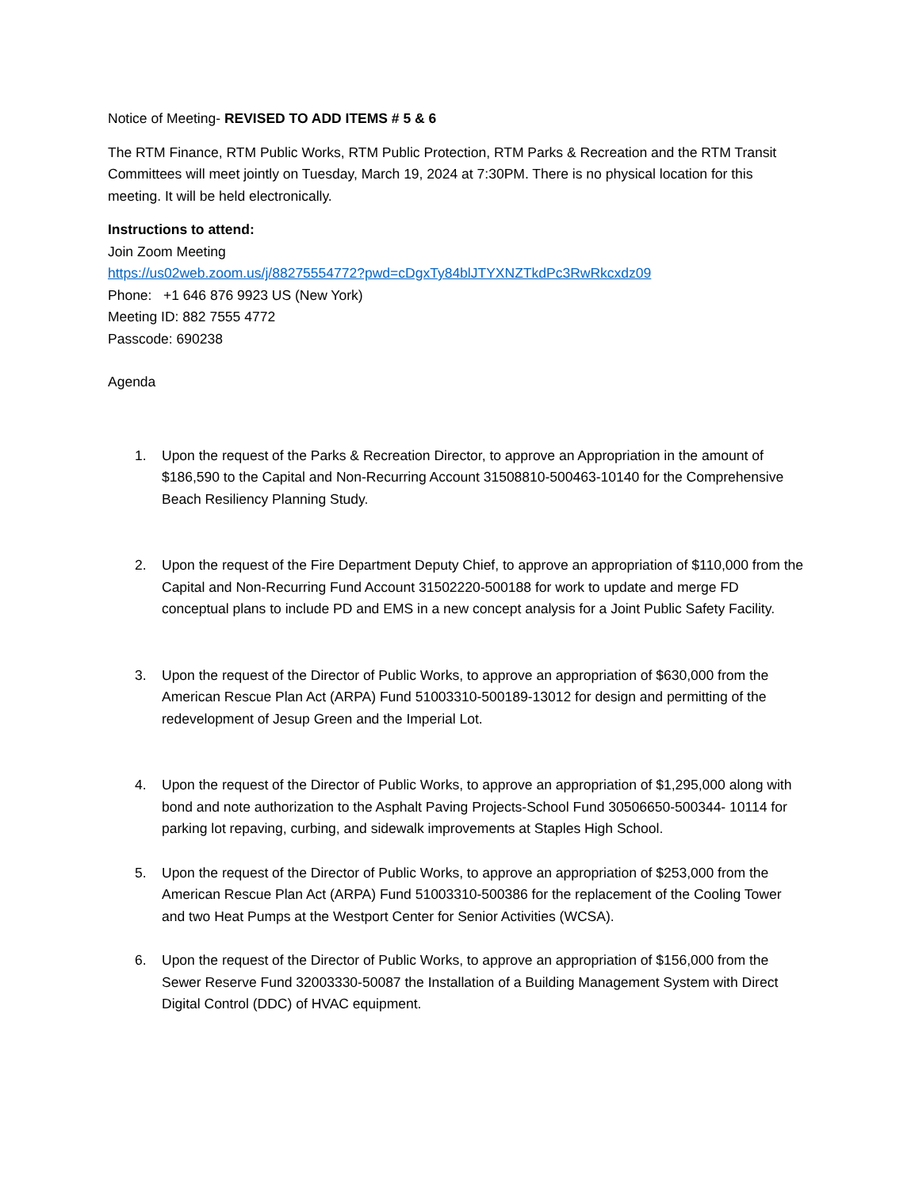Notice of Meeting- REVISED TO ADD ITEMS # 5 & 6
The RTM Finance, RTM Public Works, RTM Public Protection, RTM Parks & Recreation and the RTM Transit Committees will meet jointly on Tuesday, March 19, 2024 at 7:30PM. There is no physical location for this meeting. It will be held electronically.
Instructions to attend:
Join Zoom Meeting
https://us02web.zoom.us/j/88275554772?pwd=cDgxTy84blJTYXNZTkdPc3RwRkcxdz09
Phone: +1 646 876 9923 US (New York)
Meeting ID: 882 7555 4772
Passcode: 690238
Agenda
1. Upon the request of the Parks & Recreation Director, to approve an Appropriation in the amount of $186,590 to the Capital and Non-Recurring Account 31508810-500463-10140 for the Comprehensive Beach Resiliency Planning Study.
2. Upon the request of the Fire Department Deputy Chief, to approve an appropriation of $110,000 from the Capital and Non-Recurring Fund Account 31502220-500188 for work to update and merge FD conceptual plans to include PD and EMS in a new concept analysis for a Joint Public Safety Facility.
3. Upon the request of the Director of Public Works, to approve an appropriation of $630,000 from the American Rescue Plan Act (ARPA) Fund 51003310-500189-13012 for design and permitting of the redevelopment of Jesup Green and the Imperial Lot.
4. Upon the request of the Director of Public Works, to approve an appropriation of $1,295,000 along with bond and note authorization to the Asphalt Paving Projects-School Fund 30506650-500344- 10114 for parking lot repaving, curbing, and sidewalk improvements at Staples High School.
5. Upon the request of the Director of Public Works, to approve an appropriation of $253,000 from the American Rescue Plan Act (ARPA) Fund 51003310-500386 for the replacement of the Cooling Tower and two Heat Pumps at the Westport Center for Senior Activities (WCSA).
6. Upon the request of the Director of Public Works, to approve an appropriation of $156,000 from the Sewer Reserve Fund 32003330-50087 the Installation of a Building Management System with Direct Digital Control (DDC) of HVAC equipment.